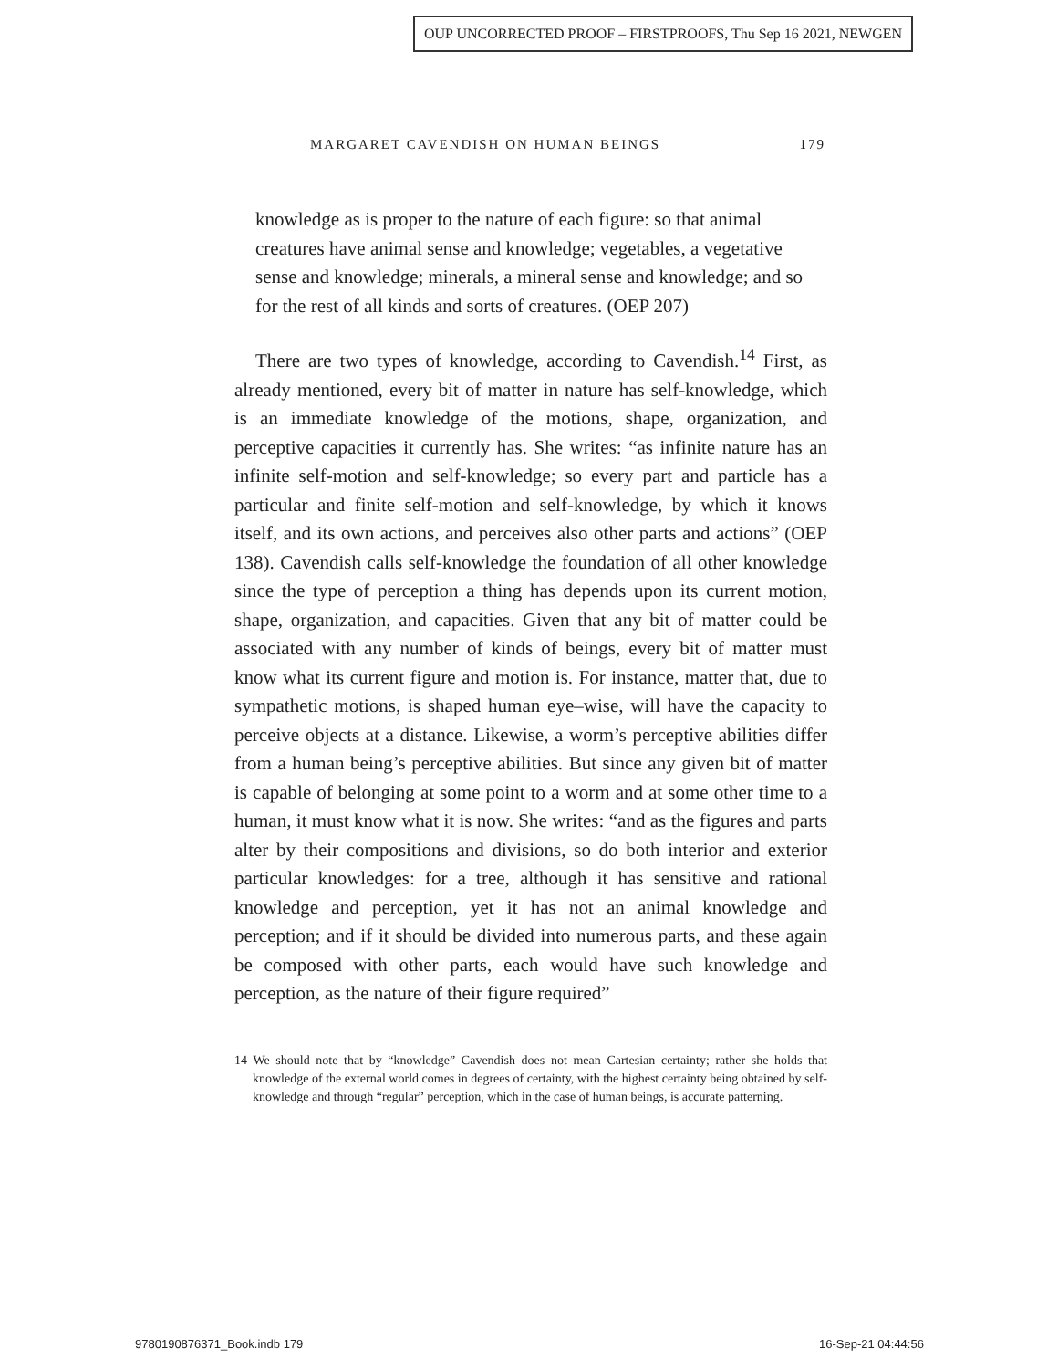OUP UNCORRECTED PROOF – FIRSTPROOFS, Thu Sep 16 2021, NEWGEN
MARGARET CAVENDISH ON HUMAN BEINGS 179
knowledge as is proper to the nature of each figure: so that animal creatures have animal sense and knowledge; vegetables, a vegetative sense and knowledge; minerals, a mineral sense and knowledge; and so for the rest of all kinds and sorts of creatures. (OEP 207)
There are two types of knowledge, according to Cavendish.<sup>14</sup> First, as already mentioned, every bit of matter in nature has self-knowledge, which is an immediate knowledge of the motions, shape, organization, and perceptive capacities it currently has. She writes: “as infinite nature has an infinite self-motion and self-knowledge; so every part and particle has a particular and finite self-motion and self-knowledge, by which it knows itself, and its own actions, and perceives also other parts and actions” (OEP 138). Cavendish calls self-knowledge the foundation of all other knowledge since the type of perception a thing has depends upon its current motion, shape, organization, and capacities. Given that any bit of matter could be associated with any number of kinds of beings, every bit of matter must know what its current figure and motion is. For instance, matter that, due to sympathetic motions, is shaped human eye–wise, will have the capacity to perceive objects at a distance. Likewise, a worm’s perceptive abilities differ from a human being’s perceptive abilities. But since any given bit of matter is capable of belonging at some point to a worm and at some other time to a human, it must know what it is now. She writes: “and as the figures and parts alter by their compositions and divisions, so do both interior and exterior particular knowledges: for a tree, although it has sensitive and rational knowledge and perception, yet it has not an animal knowledge and perception; and if it should be divided into numerous parts, and these again be composed with other parts, each would have such knowledge and perception, as the nature of their figure required”
14 We should note that by “knowledge” Cavendish does not mean Cartesian certainty; rather she holds that knowledge of the external world comes in degrees of certainty, with the highest certainty being obtained by self-knowledge and through “regular” perception, which in the case of human beings, is accurate patterning.
9780190876371_Book.indb 179 16-Sep-21 04:44:56